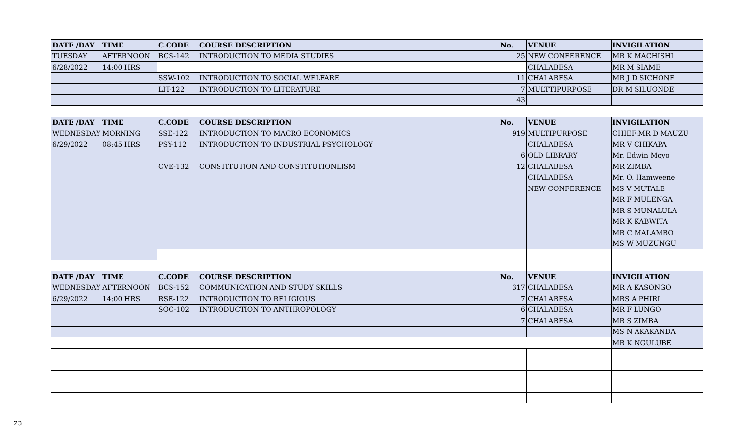| DATE /DAY | TIME | C.CODE | COURSE DESCRIPTION | No. | VENUE | INVIGILATION |
| --- | --- | --- | --- | --- | --- | --- |
| TUESDAY | AFTERNOON | BCS-142 | INTRODUCTION TO MEDIA STUDIES | 25 | NEW CONFERENCE | MR K MACHISHI |
| 6/28/2022 | 14:00 HRS | | | | CHALABESA | MR M SIAME |
| | | SSW-102 | INTRODUCTION TO SOCIAL WELFARE | 11 | CHALABESA | MR J D SICHONE |
| | | LIT-122 | INTRODUCTION TO LITERATURE | 7 | MULTTIPURPOSE | DR M SILUONDE |
| | | | | 43 | | |
| DATE /DAY | TIME | C.CODE | COURSE DESCRIPTION | No. | VENUE | INVIGILATION |
| --- | --- | --- | --- | --- | --- | --- |
| WEDNESDAY | MORNING | SSE-122 | INTRODUCTION TO MACRO ECONOMICS | 919 | MULTIPURPOSE | CHIEF:MR D MAUZU |
| 6/29/2022 | 08:45 HRS | PSY-112 | INTRODUCTION TO INDUSTRIAL PSYCHOLOGY | | CHALABESA | MR V CHIKAPA |
| | | | | 6 | OLD LIBRARY | Mr. Edwin Moyo |
| | | CVE-132 | CONSTITUTION AND CONSTITUTIONLISM | 12 | CHALABESA | MR ZIMBA |
| | | | | | CHALABESA | Mr. O. Hamweene |
| | | | | | NEW CONFERENCE | MS V MUTALE |
| | | | | | | MR F MULENGA |
| | | | | | | MR S MUNALULA |
| | | | | | | MR K KABWITA |
| | | | | | | MR C MALAMBO |
| | | | | | | MS W MUZUNGU |
| DATE /DAY | TIME | C.CODE | COURSE DESCRIPTION | No. | VENUE | INVIGILATION |
| WEDNESDAY | AFTERNOON | BCS-152 | COMMUNICATION AND STUDY SKILLS | 317 | CHALABESA | MR A KASONGO |
| 6/29/2022 | 14:00 HRS | RSE-122 | INTRODUCTION TO RELIGIOUS | 7 | CHALABESA | MRS A PHIRI |
| | | SOC-102 | INTRODUCTION TO ANTHROPOLOGY | 6 | CHALABESA | MR F LUNGO |
| | | | | 7 | CHALABESA | MR S ZIMBA |
| | | | | | | MS N AKAKANDA |
| | | | | | | MR K NGULUBE |
23